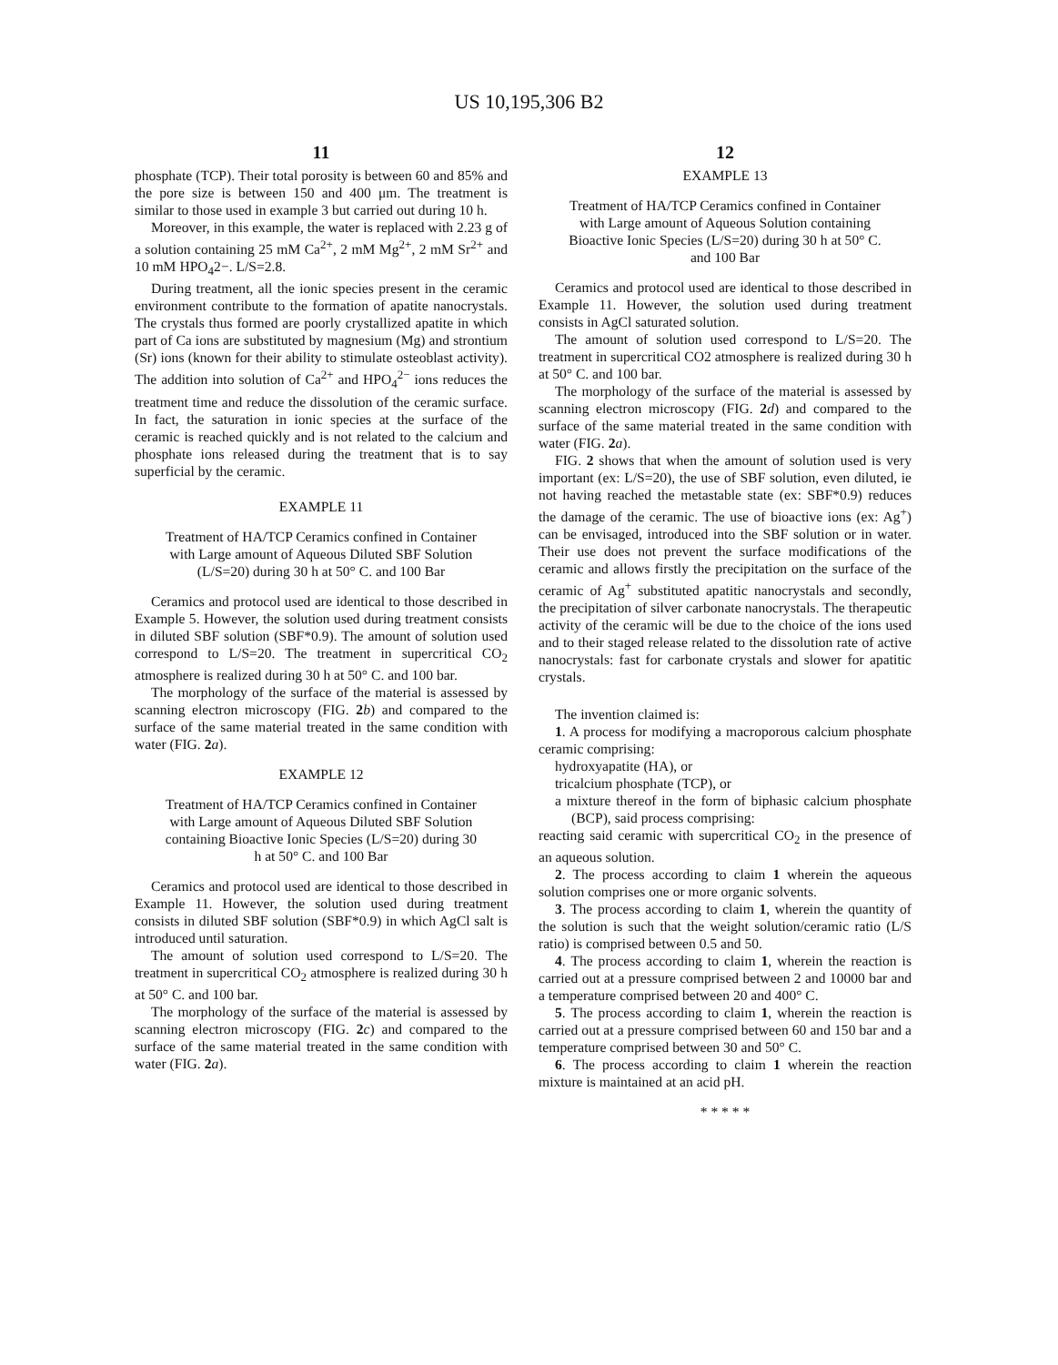US 10,195,306 B2
11
phosphate (TCP). Their total porosity is between 60 and 85% and the pore size is between 150 and 400 μm. The treatment is similar to those used in example 3 but carried out during 10 h.
Moreover, in this example, the water is replaced with 2.23 g of a solution containing 25 mM Ca<sup>2+</sup>, 2 mM Mg<sup>2+</sup>, 2 mM Sr<sup>2+</sup> and 10 mM HPO<sub>4</sub>2−. L/S=2.8.
During treatment, all the ionic species present in the ceramic environment contribute to the formation of apatite nanocrystals. The crystals thus formed are poorly crystallized apatite in which part of Ca ions are substituted by magnesium (Mg) and strontium (Sr) ions (known for their ability to stimulate osteoblast activity). The addition into solution of Ca<sup>2+</sup> and HPO<sub>4</sub><sup>2−</sup> ions reduces the treatment time and reduce the dissolution of the ceramic surface. In fact, the saturation in ionic species at the surface of the ceramic is reached quickly and is not related to the calcium and phosphate ions released during the treatment that is to say superficial by the ceramic.
EXAMPLE 11
Treatment of HA/TCP Ceramics confined in Container with Large amount of Aqueous Diluted SBF Solution (L/S=20) during 30 h at 50° C. and 100 Bar
Ceramics and protocol used are identical to those described in Example 5. However, the solution used during treatment consists in diluted SBF solution (SBF*0.9). The amount of solution used correspond to L/S=20. The treatment in supercritical CO<sub>2</sub> atmosphere is realized during 30 h at 50° C. and 100 bar.
The morphology of the surface of the material is assessed by scanning electron microscopy (FIG. 2 b) and compared to the surface of the same material treated in the same condition with water (FIG. 2 a).
EXAMPLE 12
Treatment of HA/TCP Ceramics confined in Container with Large amount of Aqueous Diluted SBF Solution containing Bioactive Ionic Species (L/S=20) during 30 h at 50° C. and 100 Bar
Ceramics and protocol used are identical to those described in Example 11. However, the solution used during treatment consists in diluted SBF solution (SBF*0.9) in which AgCl salt is introduced until saturation.
The amount of solution used correspond to L/S=20. The treatment in supercritical CO<sub>2</sub> atmosphere is realized during 30 h at 50° C. and 100 bar.
The morphology of the surface of the material is assessed by scanning electron microscopy (FIG. 2 c) and compared to the surface of the same material treated in the same condition with water (FIG. 2 a).
12
EXAMPLE 13
Treatment of HA/TCP Ceramics confined in Container with Large amount of Aqueous Solution containing Bioactive Ionic Species (L/S=20) during 30 h at 50° C. and 100 Bar
Ceramics and protocol used are identical to those described in Example 11. However, the solution used during treatment consists in AgCl saturated solution.
The amount of solution used correspond to L/S=20. The treatment in supercritical CO2 atmosphere is realized during 30 h at 50° C. and 100 bar.
The morphology of the surface of the material is assessed by scanning electron microscopy (FIG. 2 d) and compared to the surface of the same material treated in the same condition with water (FIG. 2 a).
FIG. 2 shows that when the amount of solution used is very important (ex: L/S=20), the use of SBF solution, even diluted, ie not having reached the metastable state (ex: SBF*0.9) reduces the damage of the ceramic. The use of bioactive ions (ex: Ag<sup>+</sup>) can be envisaged, introduced into the SBF solution or in water. Their use does not prevent the surface modifications of the ceramic and allows firstly the precipitation on the surface of the ceramic of Ag<sup>+</sup> substituted apatitic nanocrystals and secondly, the precipitation of silver carbonate nanocrystals. The therapeutic activity of the ceramic will be due to the choice of the ions used and to their staged release related to the dissolution rate of active nanocrystals: fast for carbonate crystals and slower for apatitic crystals.
The invention claimed is:
1. A process for modifying a macroporous calcium phosphate ceramic comprising:
hydroxyapatite (HA), or
tricalcium phosphate (TCP), or
a mixture thereof in the form of biphasic calcium phosphate (BCP), said process comprising:
reacting said ceramic with supercritical CO<sub>2</sub> in the presence of an aqueous solution.
2. The process according to claim 1 wherein the aqueous solution comprises one or more organic solvents.
3. The process according to claim 1, wherein the quantity of the solution is such that the weight solution/ceramic ratio (L/S ratio) is comprised between 0.5 and 50.
4. The process according to claim 1, wherein the reaction is carried out at a pressure comprised between 2 and 10000 bar and a temperature comprised between 20 and 400° C.
5. The process according to claim 1, wherein the reaction is carried out at a pressure comprised between 60 and 150 bar and a temperature comprised between 30 and 50° C.
6. The process according to claim 1 wherein the reaction mixture is maintained at an acid pH.
* * * * *